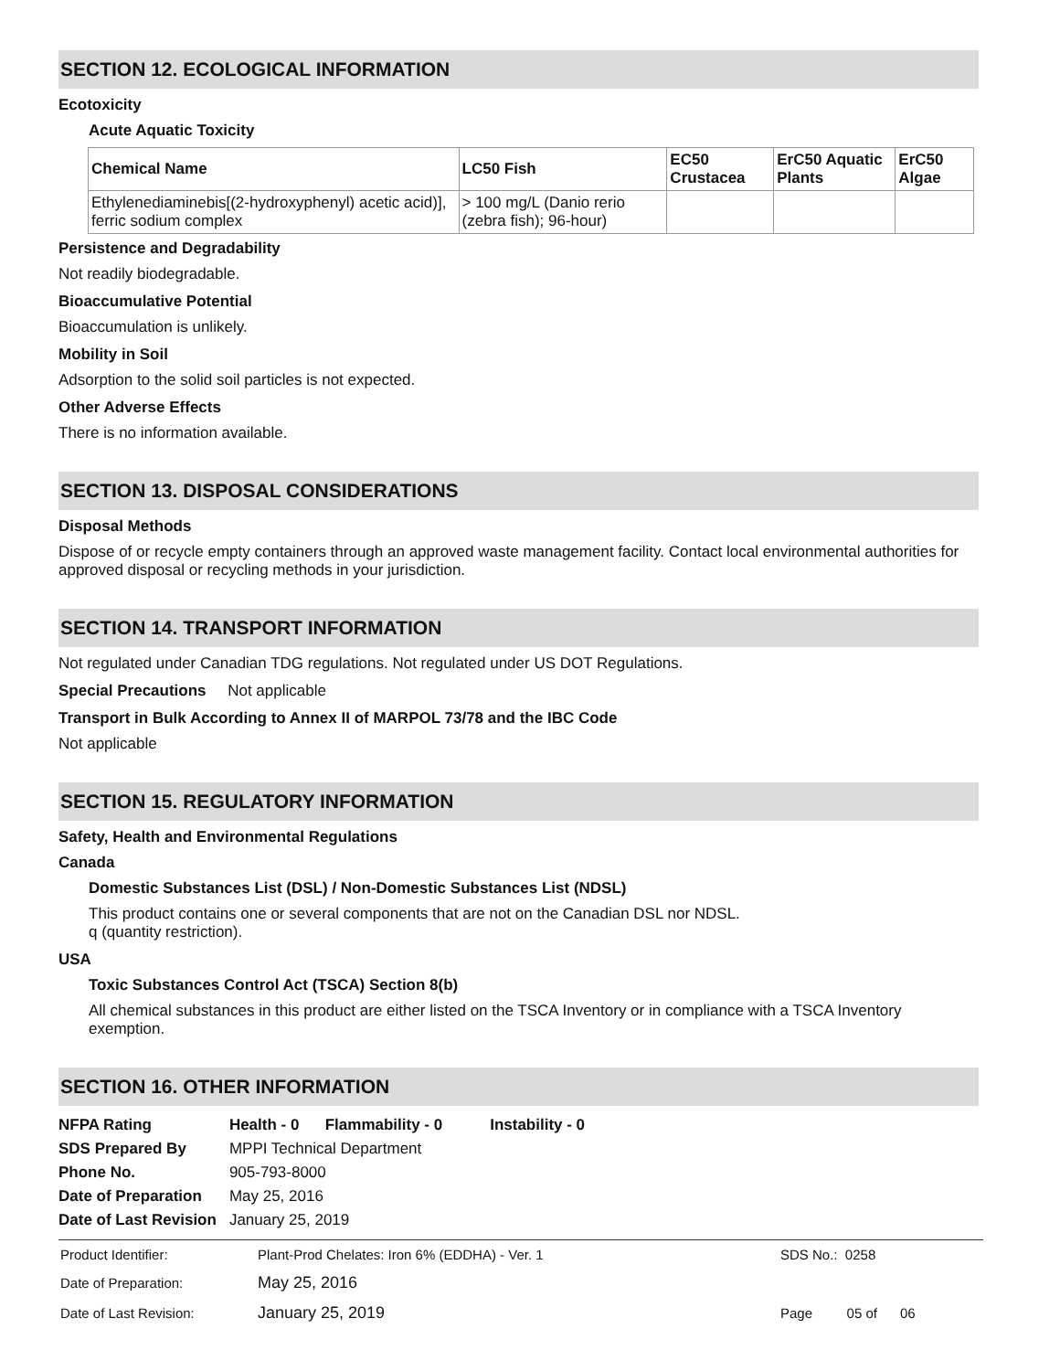SECTION 12. ECOLOGICAL INFORMATION
Ecotoxicity
Acute Aquatic Toxicity
| Chemical Name | LC50 Fish | EC50 Crustacea | ErC50 Aquatic Plants | ErC50 Algae |
| --- | --- | --- | --- | --- |
| Ethylenediaminebis[(2-hydroxyphenyl) acetic acid)], ferric sodium complex | > 100 mg/L (Danio rerio (zebra fish); 96-hour) | | | |
Persistence and Degradability
Not readily biodegradable.
Bioaccumulative Potential
Bioaccumulation is unlikely.
Mobility in Soil
Adsorption to the solid soil particles is not expected.
Other Adverse Effects
There is no information available.
SECTION 13. DISPOSAL CONSIDERATIONS
Disposal Methods
Dispose of or recycle empty containers through an approved waste management facility. Contact local environmental authorities for approved disposal or recycling methods in your jurisdiction.
SECTION 14. TRANSPORT INFORMATION
Not regulated under Canadian TDG regulations. Not regulated under US DOT Regulations.
Special Precautions Not applicable
Transport in Bulk According to Annex II of MARPOL 73/78 and the IBC Code
Not applicable
SECTION 15. REGULATORY INFORMATION
Safety, Health and Environmental Regulations
Canada
Domestic Substances List (DSL) / Non-Domestic Substances List (NDSL)
This product contains one or several components that are not on the Canadian DSL nor NDSL.
q (quantity restriction).
USA
Toxic Substances Control Act (TSCA) Section 8(b)
All chemical substances in this product are either listed on the TSCA Inventory or in compliance with a TSCA Inventory exemption.
SECTION 16. OTHER INFORMATION
| NFPA Rating | Health - 0 Flammability - 0 Instability - 0 |
| SDS Prepared By | MPPI Technical Department |
| Phone No. | 905-793-8000 |
| Date of Preparation | May 25, 2016 |
| Date of Last Revision | January 25, 2019 |
| Product Identifier: | Plant-Prod Chelates: Iron 6% (EDDHA) - Ver. 1 | SDS No.: 0258 |
| Date of Preparation: | May 25, 2016 | |
| Date of Last Revision: | January 25, 2019 | Page 05 of 06 |